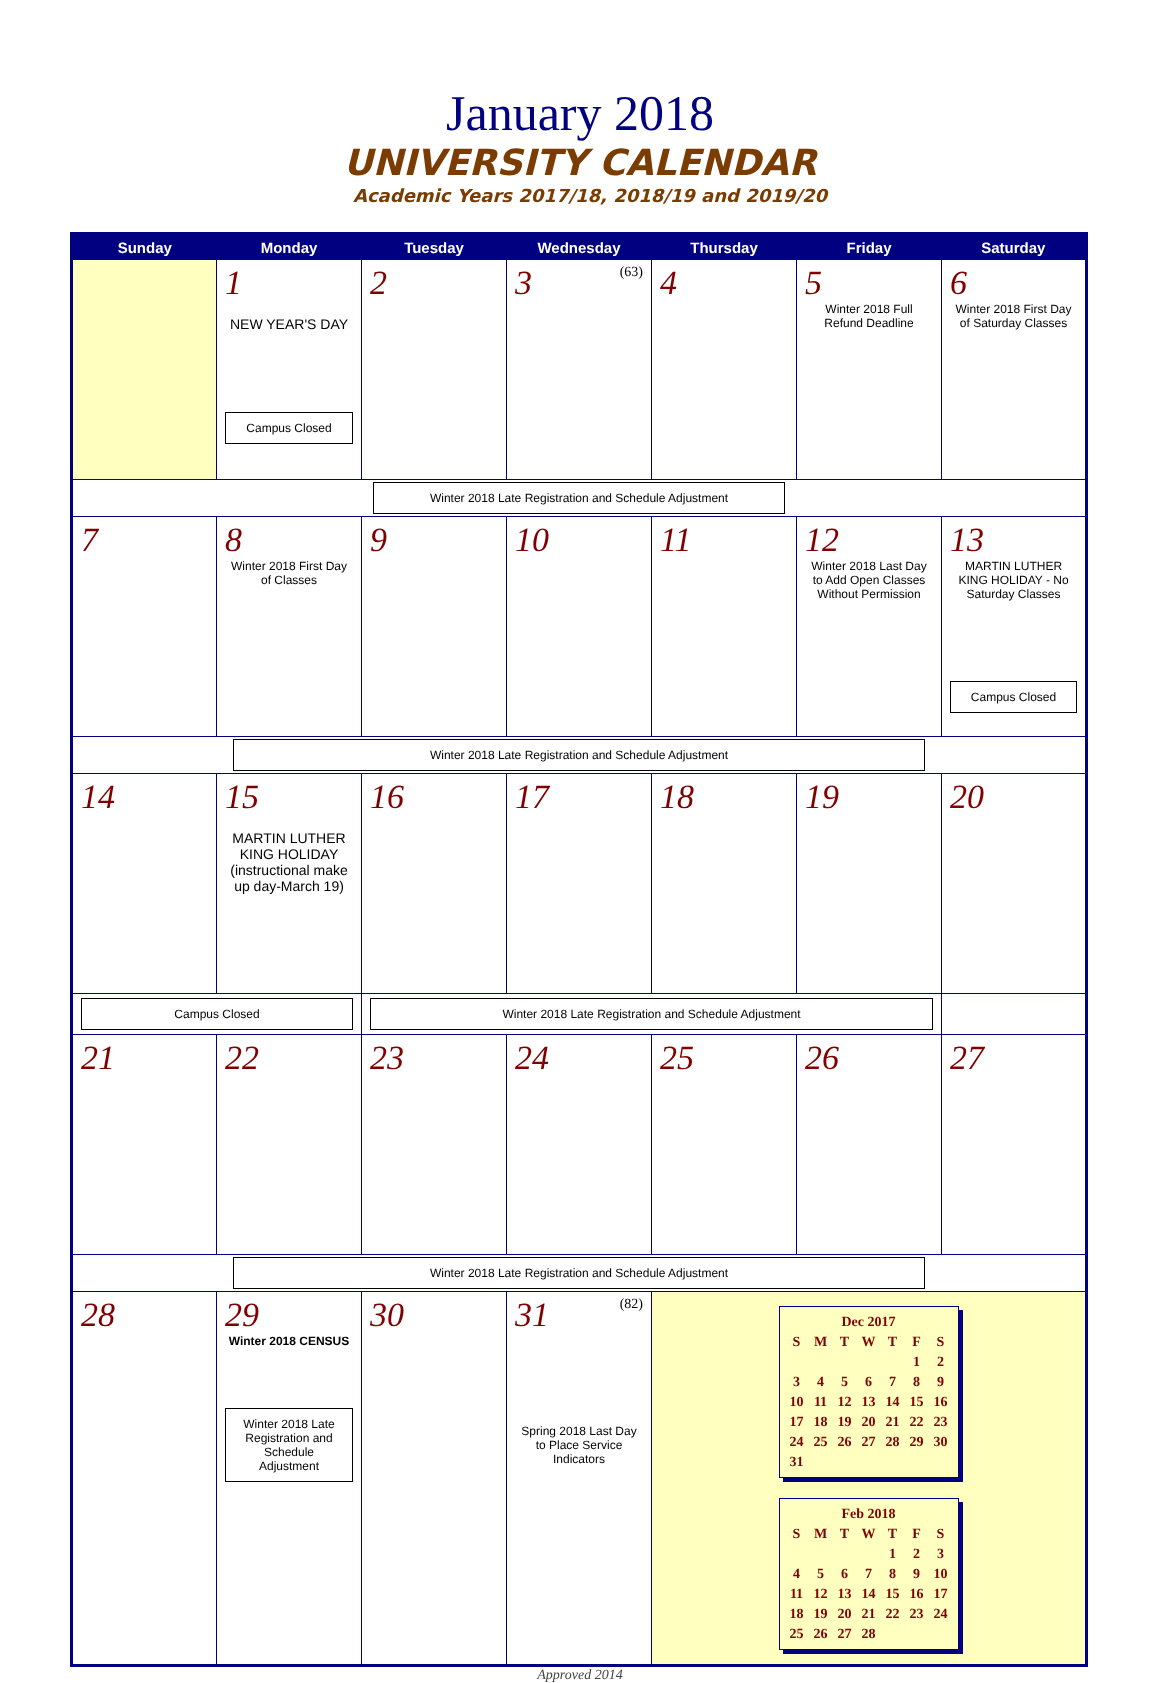January 2018
UNIVERSITY CALENDAR
Academic Years 2017/18, 2018/19 and 2019/20
| Sunday | Monday | Tuesday | Wednesday | Thursday | Friday | Saturday |
| --- | --- | --- | --- | --- | --- | --- |
| | 1 NEW YEAR'S DAY Campus Closed | 2 | 3 (63) | 4 | 5 Winter 2018 Full Refund Deadline | 6 Winter 2018 First Day of Saturday Classes |
| Winter 2018 Late Registration and Schedule Adjustment | | | | | | |
| 7 | 8 Winter 2018 First Day of Classes | 9 | 10 | 11 | 12 Winter 2018 Last Day to Add Open Classes Without Permission | 13 MARTIN LUTHER KING HOLIDAY - No Saturday Classes Campus Closed |
| Winter 2018 Late Registration and Schedule Adjustment | | | | | | |
| 14 | 15 MARTIN LUTHER KING HOLIDAY (instructional make up day-March 19) | 16 | 17 | 18 | 19 | 20 |
| Campus Closed | | Winter 2018 Late Registration and Schedule Adjustment | | | | |
| 21 | 22 | 23 | 24 | 25 | 26 | 27 |
| Winter 2018 Late Registration and Schedule Adjustment | | | | | | |
| 28 | 29 Winter 2018 CENSUS Winter 2018 Late Registration and Schedule Adjustment | 30 | 31 (82) Spring 2018 Last Day to Place Service Indicators | / Dec 2017 / / / / / / / / S / M / T / W / T / F / S / / / / / / / 1 / 2 / / 3 / 4 / 5 / 6 / 7 / 8 / 9 / / 10 / 11 / 12 / 13 / 14 / 15 / 16 / / 17 / 18 / 19 / 20 / 21 / 22 / 23 / / 24 / 25 / 26 / 27 / 28 / 29 / 30 / / 31 / / / / / / / / Feb 2018 / / / / / / / / S / M / T / W / T / F / S / / / / / / 1 / 2 / 3 / / 4 / 5 / 6 / 7 / 8 / 9 / 10 / / 11 / 12 / 13 / 14 / 15 / 16 / 17 / / 18 / 19 / 20 / 21 / 22 / 23 / 24 / / 25 / 26 / 27 / 28 / / / / | | |
Approved 2014